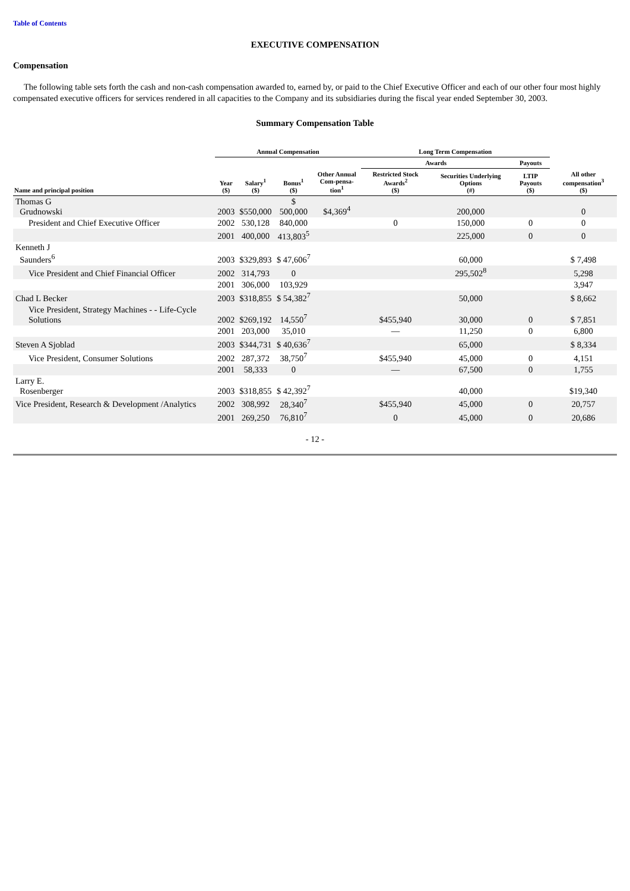Table of Contents
EXECUTIVE COMPENSATION
Compensation
The following table sets forth the cash and non-cash compensation awarded to, earned by, or paid to the Chief Executive Officer and each of our other four most highly compensated executive officers for services rendered in all capacities to the Company and its subsidiaries during the fiscal year ended September 30, 2003.
Summary Compensation Table
| | Annual Compensation | | | | Long Term Compensation | | | |
| --- | --- | --- | --- | --- | --- | --- | --- | --- |
| | | | | | Awards | | Payouts | |
| Name and principal position | Year ($) | Salary<sup>1</sup> ($) | Bonus<sup>1</sup> ($) | Other Annual Com-pensa-tion<sup>1</sup> | Restricted Stock Awards<sup>2</sup> ($) | Securities Underlying Options (#) | LTIP Payouts ($) | All other compensation<sup>3</sup> ($) |
| Thomas G Grudnowski | 2003 | $550,000 | $ 500,000 | $4,369<sup>4</sup> | | 200,000 | | 0 |
| President and Chief Executive Officer | 2002 | 530,128 | 840,000 | | 0 | 150,000 | 0 | 0 |
| | 2001 | 400,000 | 413,803<sup>5</sup> | | | 225,000 | 0 | 0 |
| Kenneth J Saunders<sup>6</sup> | 2003 | $329,893 | $ 47,606<sup>7</sup> | | | 60,000 | | $ 7,498 |
| Vice President and Chief Financial Officer | 2002 | 314,793 | 0 | | | 295,502<sup>8</sup> | | 5,298 |
| | 2001 | 306,000 | 103,929 | | | | | 3,947 |
| Chad L Becker | 2003 | $318,855 | $ 54,382<sup>7</sup> | | | 50,000 | | $ 8,662 |
| Vice President, Strategy Machines - - Life-Cycle Solutions | 2002 | $269,192 | 14,550<sup>7</sup> | | $455,940 | 30,000 | 0 | $ 7,851 |
| | 2001 | 203,000 | 35,010 | | — | 11,250 | 0 | 6,800 |
| Steven A Sjoblad | 2003 | $344,731 | $ 40,636<sup>7</sup> | | | 65,000 | | $ 8,334 |
| Vice President, Consumer Solutions | 2002 | 287,372 | 38,750<sup>7</sup> | | $455,940 | 45,000 | 0 | 4,151 |
| | 2001 | 58,333 | 0 | | — | 67,500 | 0 | 1,755 |
| Larry E. Rosenberger | 2003 | $318,855 | $ 42,392<sup>7</sup> | | | 40,000 | | $19,340 |
| Vice President, Research & Development /Analytics | 2002 | 308,992 | 28,340<sup>7</sup> | | $455,940 | 45,000 | 0 | 20,757 |
| | 2001 | 269,250 | 76,810<sup>7</sup> | | 0 | 45,000 | 0 | 20,686 |
- 12 -